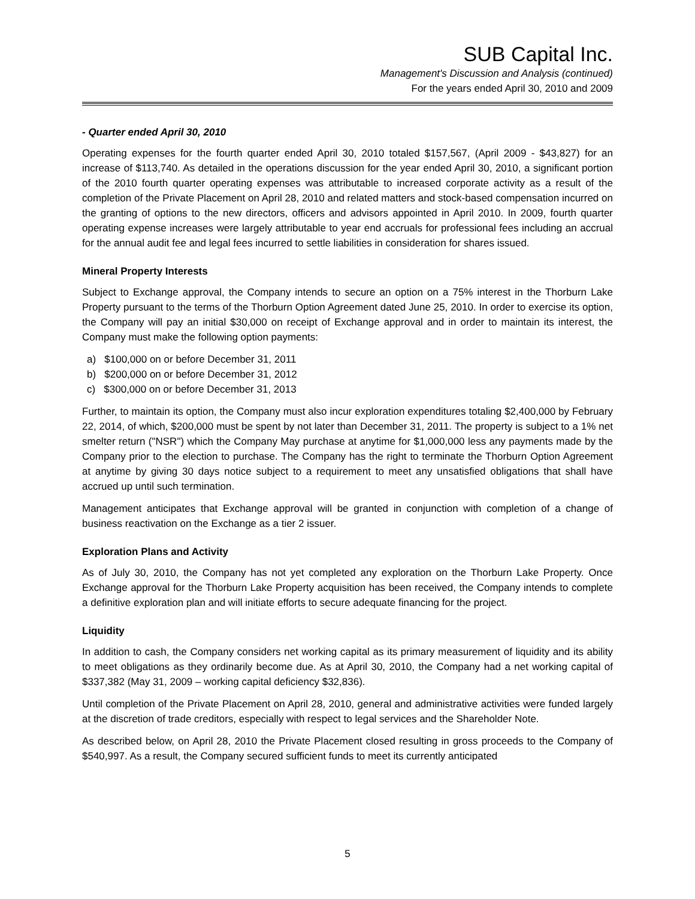SUB Capital Inc.
Management's Discussion and Analysis (continued)
For the years ended April 30, 2010 and 2009
- Quarter ended April 30, 2010
Operating expenses for the fourth quarter ended April 30, 2010 totaled $157,567, (April 2009 - $43,827) for an increase of $113,740. As detailed in the operations discussion for the year ended April 30, 2010, a significant portion of the 2010 fourth quarter operating expenses was attributable to increased corporate activity as a result of the completion of the Private Placement on April 28, 2010 and related matters and stock-based compensation incurred on the granting of options to the new directors, officers and advisors appointed in April 2010. In 2009, fourth quarter operating expense increases were largely attributable to year end accruals for professional fees including an accrual for the annual audit fee and legal fees incurred to settle liabilities in consideration for shares issued.
Mineral Property Interests
Subject to Exchange approval, the Company intends to secure an option on a 75% interest in the Thorburn Lake Property pursuant to the terms of the Thorburn Option Agreement dated June 25, 2010. In order to exercise its option, the Company will pay an initial $30,000 on receipt of Exchange approval and in order to maintain its interest, the Company must make the following option payments:
a) $100,000 on or before December 31, 2011
b) $200,000 on or before December 31, 2012
c) $300,000 on or before December 31, 2013
Further, to maintain its option, the Company must also incur exploration expenditures totaling $2,400,000 by February 22, 2014, of which, $200,000 must be spent by not later than December 31, 2011. The property is subject to a 1% net smelter return ("NSR") which the Company May purchase at anytime for $1,000,000 less any payments made by the Company prior to the election to purchase. The Company has the right to terminate the Thorburn Option Agreement at anytime by giving 30 days notice subject to a requirement to meet any unsatisfied obligations that shall have accrued up until such termination.
Management anticipates that Exchange approval will be granted in conjunction with completion of a change of business reactivation on the Exchange as a tier 2 issuer.
Exploration Plans and Activity
As of July 30, 2010, the Company has not yet completed any exploration on the Thorburn Lake Property. Once Exchange approval for the Thorburn Lake Property acquisition has been received, the Company intends to complete a definitive exploration plan and will initiate efforts to secure adequate financing for the project.
Liquidity
In addition to cash, the Company considers net working capital as its primary measurement of liquidity and its ability to meet obligations as they ordinarily become due. As at April 30, 2010, the Company had a net working capital of $337,382 (May 31, 2009 – working capital deficiency $32,836).
Until completion of the Private Placement on April 28, 2010, general and administrative activities were funded largely at the discretion of trade creditors, especially with respect to legal services and the Shareholder Note.
As described below, on April 28, 2010 the Private Placement closed resulting in gross proceeds to the Company of $540,997. As a result, the Company secured sufficient funds to meet its currently anticipated
5